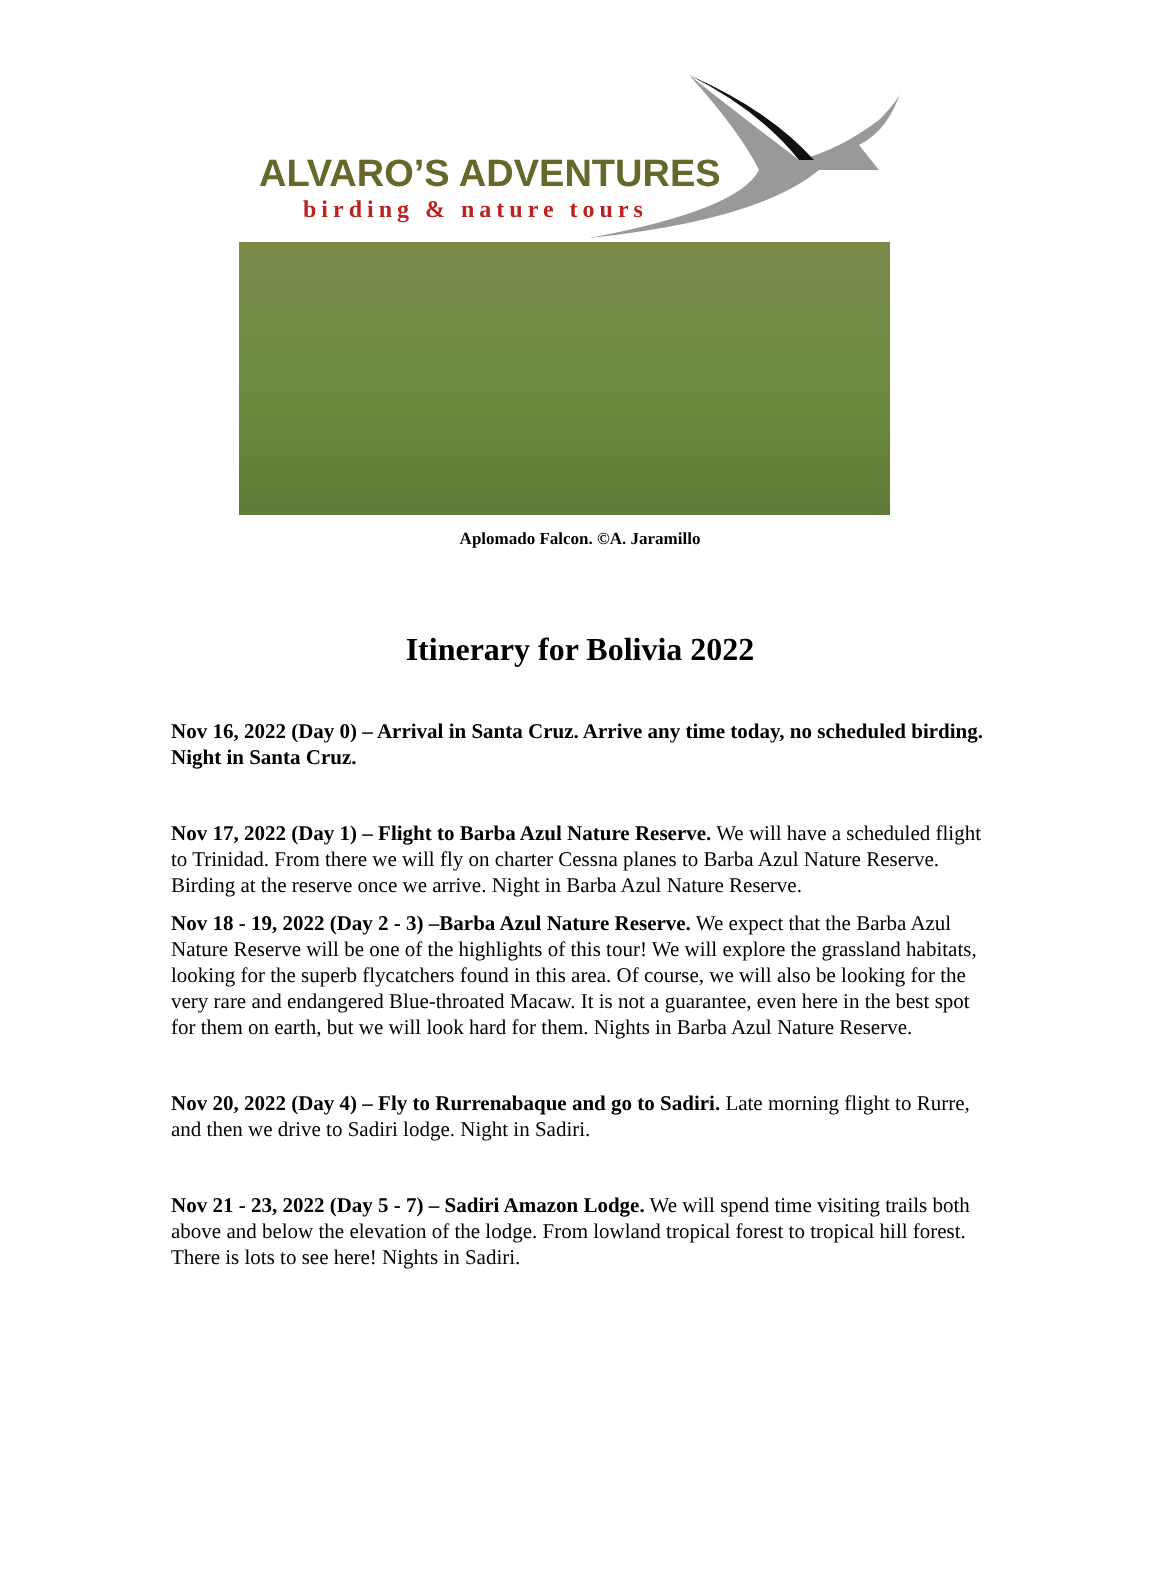ALVARO’S ADVENTURES
birding & nature tours
Aplomado Falcon. ©A. Jaramillo
Itinerary for Bolivia 2022
Nov 16, 2022 (Day 0) – Arrival in Santa Cruz. Arrive any time today, no scheduled birding. Night in Santa Cruz.
Nov 17, 2022 (Day 1) – Flight to Barba Azul Nature Reserve. We will have a scheduled flight to Trinidad. From there we will fly on charter Cessna planes to Barba Azul Nature Reserve. Birding at the reserve once we arrive. Night in Barba Azul Nature Reserve.
Nov 18 - 19, 2022 (Day 2 - 3) –Barba Azul Nature Reserve. We expect that the Barba Azul Nature Reserve will be one of the highlights of this tour! We will explore the grassland habitats, looking for the superb flycatchers found in this area. Of course, we will also be looking for the very rare and endangered Blue-throated Macaw. It is not a guarantee, even here in the best spot for them on earth, but we will look hard for them. Nights in Barba Azul Nature Reserve.
Nov 20, 2022 (Day 4) – Fly to Rurrenabaque and go to Sadiri. Late morning flight to Rurre, and then we drive to Sadiri lodge. Night in Sadiri.
Nov 21 - 23, 2022 (Day 5 - 7) – Sadiri Amazon Lodge. We will spend time visiting trails both above and below the elevation of the lodge. From lowland tropical forest to tropical hill forest. There is lots to see here! Nights in Sadiri.